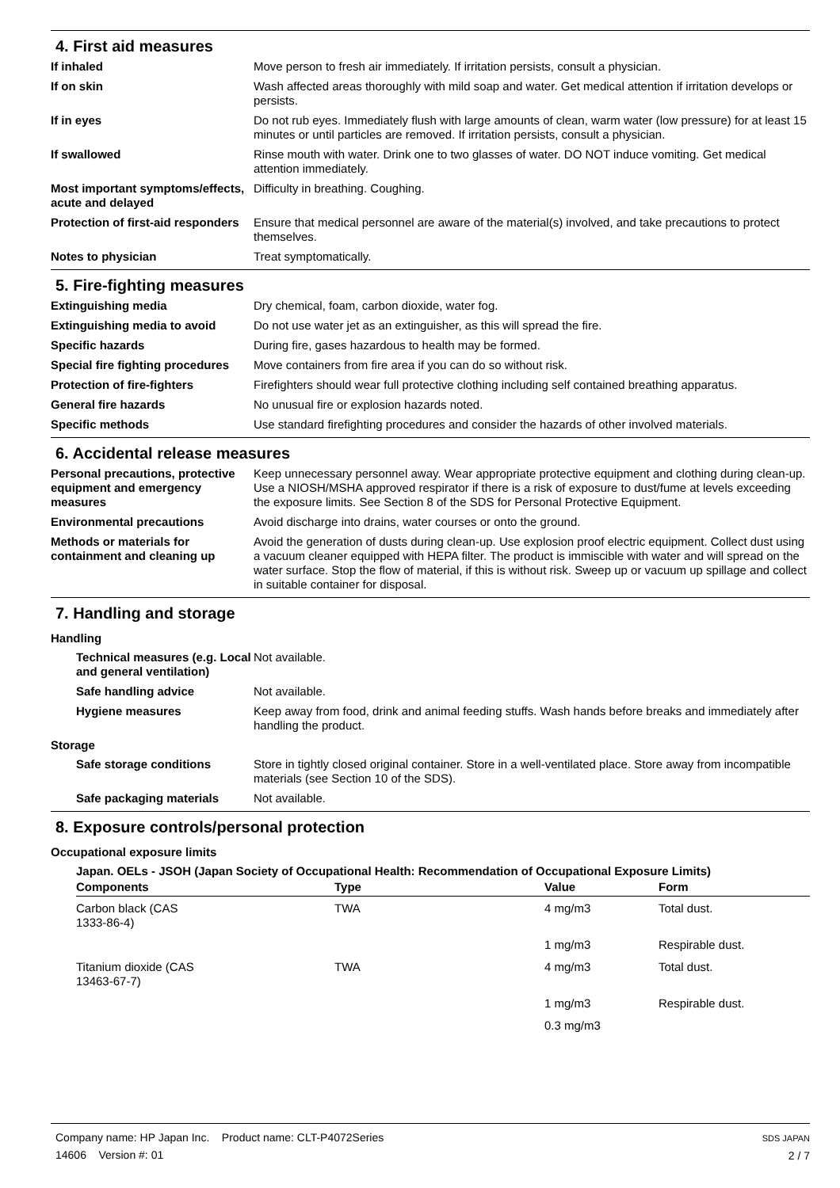4. First aid measures
If inhaled Move person to fresh air immediately. If irritation persists, consult a physician.
If on skin Wash affected areas thoroughly with mild soap and water. Get medical attention if irritation develops or persists.
If in eyes Do not rub eyes. Immediately flush with large amounts of clean, warm water (low pressure) for at least 15 minutes or until particles are removed. If irritation persists, consult a physician.
If swallowed Rinse mouth with water. Drink one to two glasses of water. DO NOT induce vomiting. Get medical attention immediately.
Most important symptoms/effects, acute and delayed
Difficulty in breathing. Coughing.
Protection of first-aid responders
Ensure that medical personnel are aware of the material(s) involved, and take precautions to protect themselves.
Notes to physician Treat symptomatically.
5. Fire-fighting measures
Extinguishing media Dry chemical, foam, carbon dioxide, water fog.
Extinguishing media to avoid Do not use water jet as an extinguisher, as this will spread the fire.
Specific hazards During fire, gases hazardous to health may be formed.
Special fire fighting procedures
Move containers from fire area if you can do so without risk.
Protection of fire-fighters Firefighters should wear full protective clothing including self contained breathing apparatus.
General fire hazards No unusual fire or explosion hazards noted.
Specific methods Use standard firefighting procedures and consider the hazards of other involved materials.
6. Accidental release measures
Personal precautions, protective equipment and emergency measures
Keep unnecessary personnel away. Wear appropriate protective equipment and clothing during clean-up. Use a NIOSH/MSHA approved respirator if there is a risk of exposure to dust/fume at levels exceeding the exposure limits. See Section 8 of the SDS for Personal Protective Equipment.
Environmental precautions Avoid discharge into drains, water courses or onto the ground.
Methods or materials for containment and cleaning up
Avoid the generation of dusts during clean-up. Use explosion proof electric equipment. Collect dust using a vacuum cleaner equipped with HEPA filter. The product is immiscible with water and will spread on the water surface. Stop the flow of material, if this is without risk. Sweep up or vacuum up spillage and collect in suitable container for disposal.
7. Handling and storage
Handling
Technical measures (e.g. Local and general ventilation)
Not available.
Safe handling advice Not available.
Hygiene measures Keep away from food, drink and animal feeding stuffs. Wash hands before breaks and immediately after handling the product.
Storage
Safe storage conditions Store in tightly closed original container. Store in a well-ventilated place. Store away from incompatible materials (see Section 10 of the SDS).
Safe packaging materials Not available.
8. Exposure controls/personal protection
Occupational exposure limits
Japan. OELs - JSOH (Japan Society of Occupational Health: Recommendation of Occupational Exposure Limits)
| Components | Type | Value | Form |
| --- | --- | --- | --- |
| Carbon black (CAS 1333-86-4) | TWA | 4 mg/m3 | Total dust. |
| | | 1 mg/m3 | Respirable dust. |
| Titanium dioxide (CAS 13463-67-7) | TWA | 4 mg/m3 | Total dust. |
| | | 1 mg/m3 | Respirable dust. |
| | | 0.3 mg/m3 | |
Company name: HP Japan Inc. Product name: CLT-P4072Series
14606 Version #: 01
SDS JAPAN
2 / 7